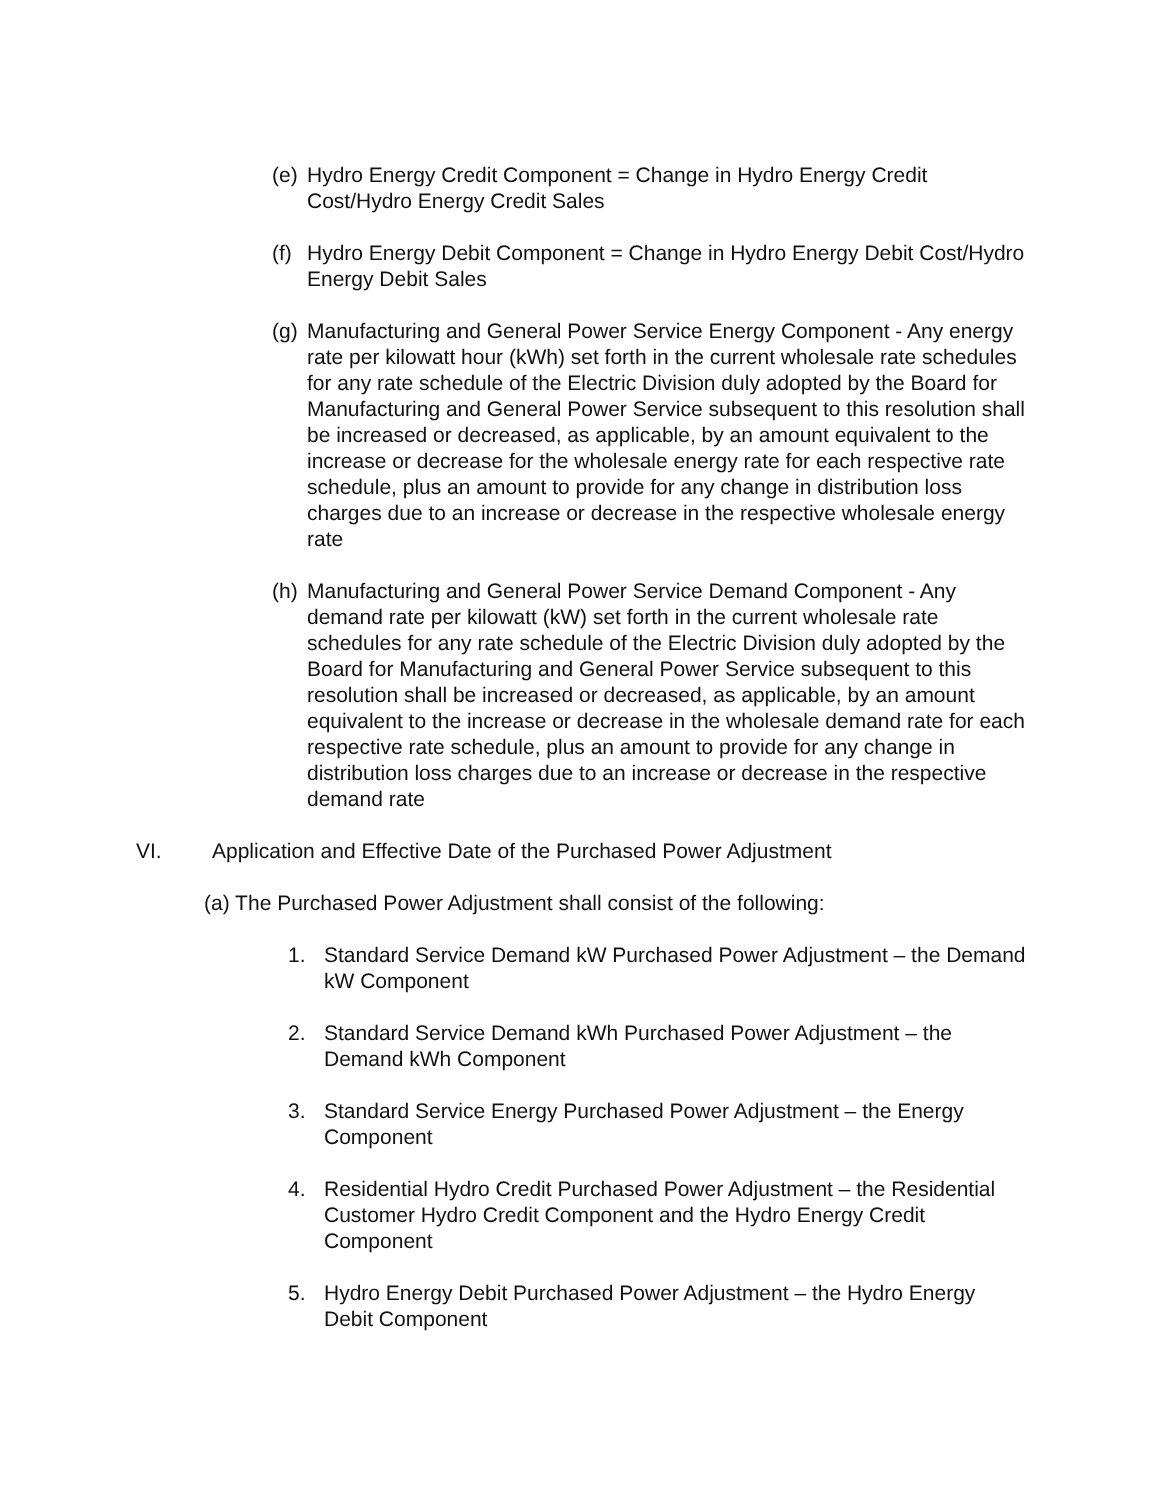(e) Hydro Energy Credit Component = Change in Hydro Energy Credit Cost/Hydro Energy Credit Sales
(f) Hydro Energy Debit Component = Change in Hydro Energy Debit Cost/Hydro Energy Debit Sales
(g) Manufacturing and General Power Service Energy Component - Any energy rate per kilowatt hour (kWh) set forth in the current wholesale rate schedules for any rate schedule of the Electric Division duly adopted by the Board for Manufacturing and General Power Service subsequent to this resolution shall be increased or decreased, as applicable, by an amount equivalent to the increase or decrease for the wholesale energy rate for each respective rate schedule, plus an amount to provide for any change in distribution loss charges due to an increase or decrease in the respective wholesale energy rate
(h) Manufacturing and General Power Service Demand Component - Any demand rate per kilowatt (kW) set forth in the current wholesale rate schedules for any rate schedule of the Electric Division duly adopted by the Board for Manufacturing and General Power Service subsequent to this resolution shall be increased or decreased, as applicable, by an amount equivalent to the increase or decrease in the wholesale demand rate for each respective rate schedule, plus an amount to provide for any change in distribution loss charges due to an increase or decrease in the respective demand rate
VI. Application and Effective Date of the Purchased Power Adjustment
(a) The Purchased Power Adjustment shall consist of the following:
1. Standard Service Demand kW Purchased Power Adjustment – the Demand kW Component
2. Standard Service Demand kWh Purchased Power Adjustment – the Demand kWh Component
3. Standard Service Energy Purchased Power Adjustment – the Energy Component
4. Residential Hydro Credit Purchased Power Adjustment – the Residential Customer Hydro Credit Component and the Hydro Energy Credit Component
5. Hydro Energy Debit Purchased Power Adjustment – the Hydro Energy Debit Component